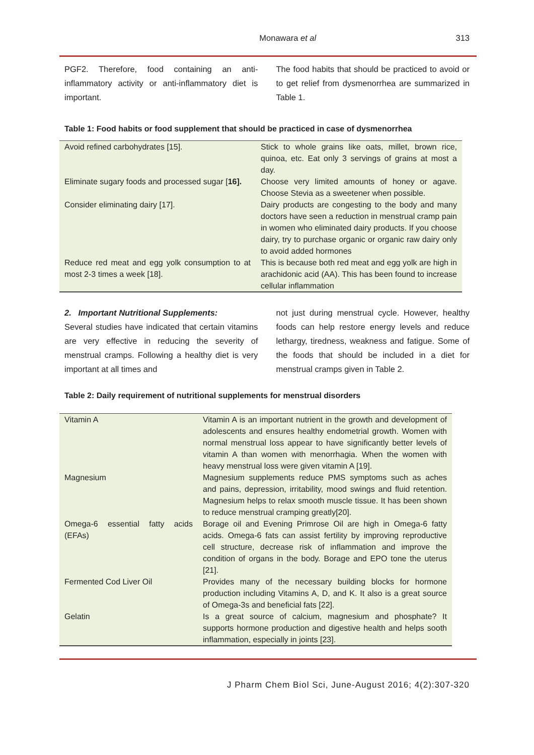Monawara et al 313
PGF2. Therefore, food containing an anti-inflammatory activity or anti-inflammatory diet is important.
The food habits that should be practiced to avoid or to get relief from dysmenorrhea are summarized in Table 1.
Table 1: Food habits or food supplement that should be practiced in case of dysmenorrhea
| Avoid refined carbohydrates [15]. | Stick to whole grains like oats, millet, brown rice, quinoa, etc. Eat only 3 servings of grains at most a day. |
| Eliminate sugary foods and processed sugar [ 16]. | Choose very limited amounts of honey or agave. Choose Stevia as a sweetener when possible. |
| Consider eliminating dairy [17]. | Dairy products are congesting to the body and many doctors have seen a reduction in menstrual cramp pain in women who eliminated dairy products. If you choose dairy, try to purchase organic or organic raw dairy only to avoid added hormones |
| Reduce red meat and egg yolk consumption to at most 2-3 times a week [18]. | This is because both red meat and egg yolk are high in arachidonic acid (AA). This has been found to increase cellular inflammation |
2. Important Nutritional Supplements:
Several studies have indicated that certain vitamins are very effective in reducing the severity of menstrual cramps. Following a healthy diet is very important at all times and
not just during menstrual cycle. However, healthy foods can help restore energy levels and reduce lethargy, tiredness, weakness and fatigue. Some of the foods that should be included in a diet for menstrual cramps given in Table 2.
Table 2: Daily requirement of nutritional supplements for menstrual disorders
| Vitamin A | Vitamin A is an important nutrient in the growth and development of adolescents and ensures healthy endometrial growth. Women with normal menstrual loss appear to have significantly better levels of vitamin A than women with menorrhagia. When the women with heavy menstrual loss were given vitamin A [19]. |
| Magnesium | Magnesium supplements reduce PMS symptoms such as aches and pains, depression, irritability, mood swings and fluid retention. Magnesium helps to relax smooth muscle tissue. It has been shown to reduce menstrual cramping greatly[20]. |
| Omega-6 essential fatty acids (EFAs) | Borage oil and Evening Primrose Oil are high in Omega-6 fatty acids. Omega-6 fats can assist fertility by improving reproductive cell structure, decrease risk of inflammation and improve the condition of organs in the body. Borage and EPO tone the uterus [21]. |
| Fermented Cod Liver Oil | Provides many of the necessary building blocks for hormone production including Vitamins A, D, and K. It also is a great source of Omega-3s and beneficial fats [22]. |
| Gelatin | Is a great source of calcium, magnesium and phosphate? It supports hormone production and digestive health and helps sooth inflammation, especially in joints [23]. |
J Pharm Chem Biol Sci, June-August 2016; 4(2):307-320